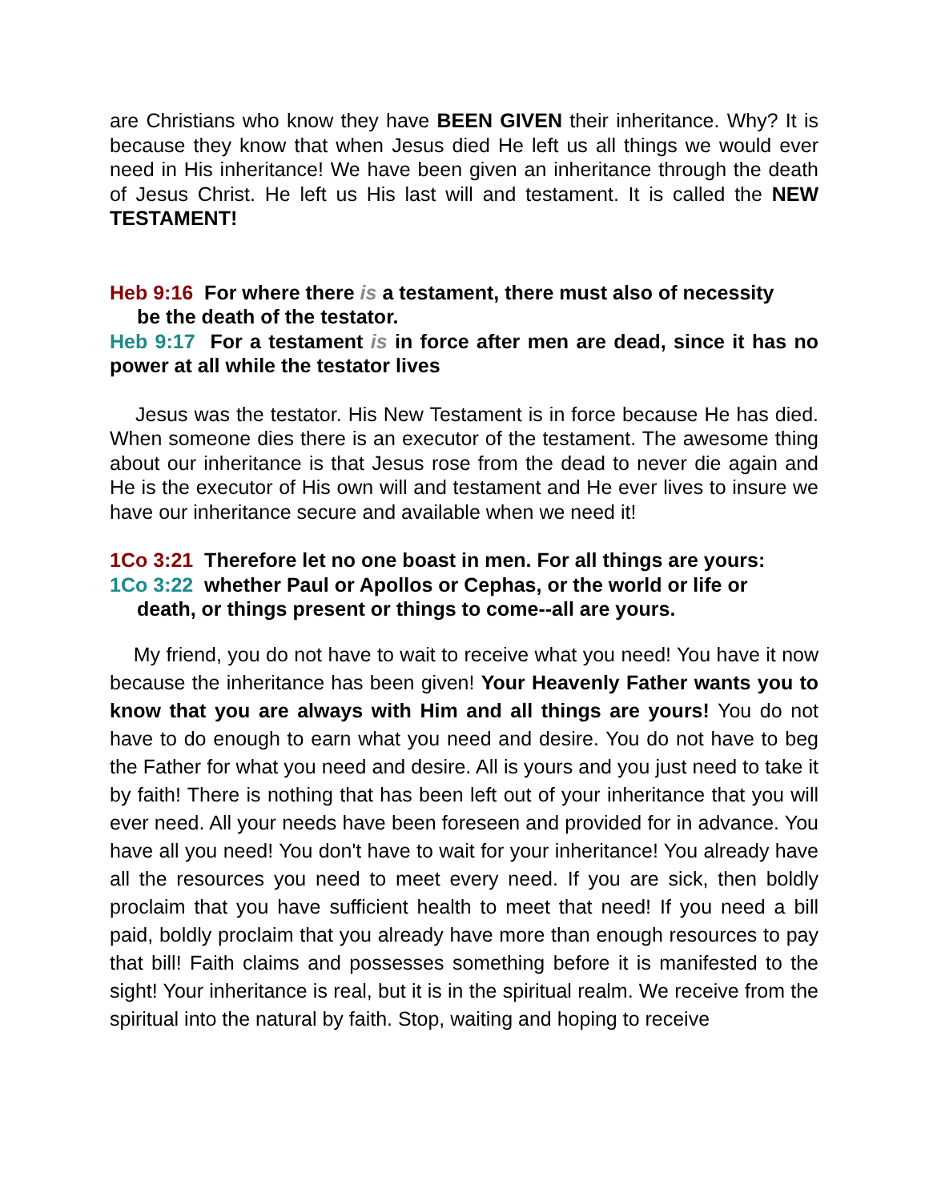are Christians who know they have BEEN GIVEN their inheritance. Why? It is because they know that when Jesus died He left us all things we would ever need in His inheritance! We have been given an inheritance through the death of Jesus Christ. He left us His last will and testament. It is called the NEW TESTAMENT!
Heb 9:16 For where there is a testament, there must also of necessity
be the death of the testator.
Heb 9:17 For a testament is in force after men are dead, since it has no power at all while the testator lives
Jesus was the testator. His New Testament is in force because He has died. When someone dies there is an executor of the testament. The awesome thing about our inheritance is that Jesus rose from the dead to never die again and He is the executor of His own will and testament and He ever lives to insure we have our inheritance secure and available when we need it!
1Co 3:21 Therefore let no one boast in men. For all things are yours:
1Co 3:22 whether Paul or Apollos or Cephas, or the world or life or
death, or things present or things to come--all are yours.
My friend, you do not have to wait to receive what you need! You have it now because the inheritance has been given! Your Heavenly Father wants you to know that you are always with Him and all things are yours! You do not have to do enough to earn what you need and desire. You do not have to beg the Father for what you need and desire. All is yours and you just need to take it by faith! There is nothing that has been left out of your inheritance that you will ever need. All your needs have been foreseen and provided for in advance. You have all you need! You don't have to wait for your inheritance! You already have all the resources you need to meet every need. If you are sick, then boldly proclaim that you have sufficient health to meet that need! If you need a bill paid, boldly proclaim that you already have more than enough resources to pay that bill! Faith claims and possesses something before it is manifested to the sight! Your inheritance is real, but it is in the spiritual realm. We receive from the spiritual into the natural by faith. Stop, waiting and hoping to receive